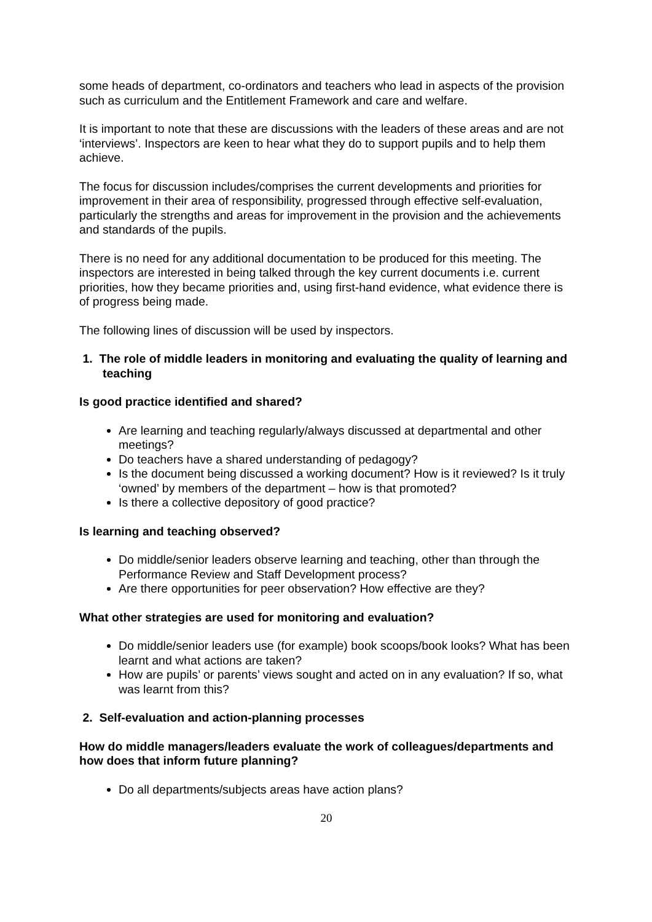some heads of department, co-ordinators and teachers who lead in aspects of the provision such as curriculum and the Entitlement Framework and care and welfare.
It is important to note that these are discussions with the leaders of these areas and are not ‘interviews’. Inspectors are keen to hear what they do to support pupils and to help them achieve.
The focus for discussion includes/comprises the current developments and priorities for improvement in their area of responsibility, progressed through effective self-evaluation, particularly the strengths and areas for improvement in the provision and the achievements and standards of the pupils.
There is no need for any additional documentation to be produced for this meeting. The inspectors are interested in being talked through the key current documents i.e. current priorities, how they became priorities and, using first-hand evidence, what evidence there is of progress being made.
The following lines of discussion will be used by inspectors.
1. The role of middle leaders in monitoring and evaluating the quality of learning and teaching
Is good practice identified and shared?
Are learning and teaching regularly/always discussed at departmental and other meetings?
Do teachers have a shared understanding of pedagogy?
Is the document being discussed a working document? How is it reviewed? Is it truly ‘owned’ by members of the department – how is that promoted?
Is there a collective depository of good practice?
Is learning and teaching observed?
Do middle/senior leaders observe learning and teaching, other than through the Performance Review and Staff Development process?
Are there opportunities for peer observation? How effective are they?
What other strategies are used for monitoring and evaluation?
Do middle/senior leaders use (for example) book scoops/book looks? What has been learnt and what actions are taken?
How are pupils’ or parents’ views sought and acted on in any evaluation? If so, what was learnt from this?
2. Self-evaluation and action-planning processes
How do middle managers/leaders evaluate the work of colleagues/departments and how does that inform future planning?
Do all departments/subjects areas have action plans?
20